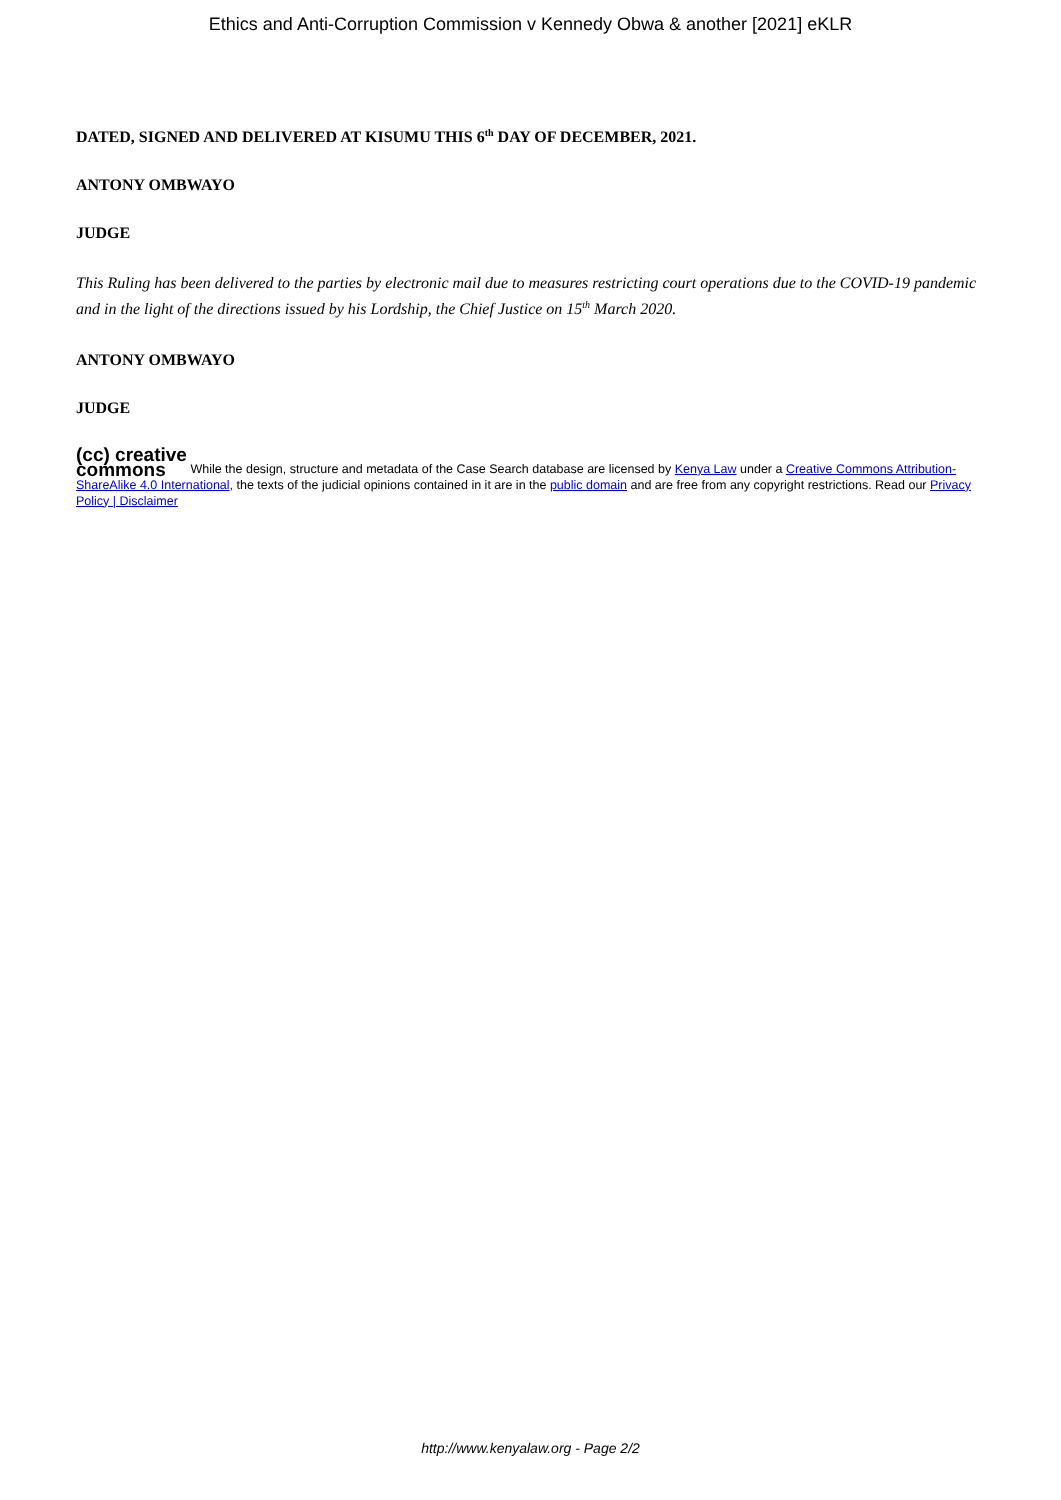Ethics and Anti-Corruption Commission v Kennedy Obwa & another [2021] eKLR
DATED, SIGNED AND DELIVERED AT KISUMU THIS 6<sup>th</sup> DAY OF DECEMBER, 2021.
ANTONY OMBWAYO
JUDGE
This Ruling has been delivered to the parties by electronic mail due to measures restricting court operations due to the COVID-19 pandemic and in the light of the directions issued by his Lordship, the Chief Justice on 15<sup>th</sup> March 2020.
ANTONY OMBWAYO
JUDGE
(cc) creative
commons While the design, structure and metadata of the Case Search database are licensed by Kenya Law under a Creative Commons Attribution-ShareAlike 4.0 International, the texts of the judicial opinions contained in it are in the public domain and are free from any copyright restrictions. Read our Privacy Policy | Disclaimer
http://www.kenyalaw.org - Page 2/2